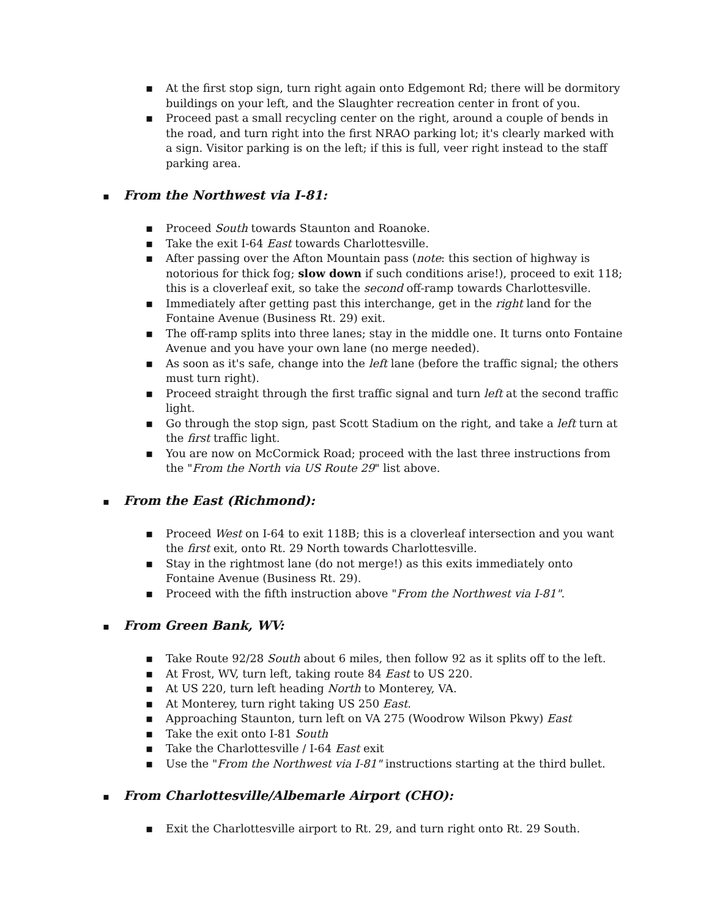▪ At the first stop sign, turn right again onto Edgemont Rd; there will be dormitory buildings on your left, and the Slaughter recreation center in front of you.
▪ Proceed past a small recycling center on the right, around a couple of bends in the road, and turn right into the first NRAO parking lot; it's clearly marked with a sign. Visitor parking is on the left; if this is full, veer right instead to the staff parking area.
▪ From the Northwest via I-81:
▪ Proceed South towards Staunton and Roanoke.
▪ Take the exit I-64 East towards Charlottesville.
▪ After passing over the Afton Mountain pass (note: this section of highway is notorious for thick fog; slow down if such conditions arise!), proceed to exit 118; this is a cloverleaf exit, so take the second off-ramp towards Charlottesville.
▪ Immediately after getting past this interchange, get in the right land for the Fontaine Avenue (Business Rt. 29) exit.
▪ The off-ramp splits into three lanes; stay in the middle one. It turns onto Fontaine Avenue and you have your own lane (no merge needed).
▪ As soon as it's safe, change into the left lane (before the traffic signal; the others must turn right).
▪ Proceed straight through the first traffic signal and turn left at the second traffic light.
▪ Go through the stop sign, past Scott Stadium on the right, and take a left turn at the first traffic light.
▪ You are now on McCormick Road; proceed with the last three instructions from the "From the North via US Route 29" list above.
▪ From the East (Richmond):
▪ Proceed West on I-64 to exit 118B; this is a cloverleaf intersection and you want the first exit, onto Rt. 29 North towards Charlottesville.
▪ Stay in the rightmost lane (do not merge!) as this exits immediately onto Fontaine Avenue (Business Rt. 29).
▪ Proceed with the fifth instruction above "From the Northwest via I-81".
▪ From Green Bank, WV:
▪ Take Route 92/28 South about 6 miles, then follow 92 as it splits off to the left.
▪ At Frost, WV, turn left, taking route 84 East to US 220.
▪ At US 220, turn left heading North to Monterey, VA.
▪ At Monterey, turn right taking US 250 East.
▪ Approaching Staunton, turn left on VA 275 (Woodrow Wilson Pkwy) East
▪ Take the exit onto I-81 South
▪ Take the Charlottesville / I-64 East exit
▪ Use the "From the Northwest via I-81" instructions starting at the third bullet.
▪ From Charlottesville/Albemarle Airport (CHO):
▪ Exit the Charlottesville airport to Rt. 29, and turn right onto Rt. 29 South.